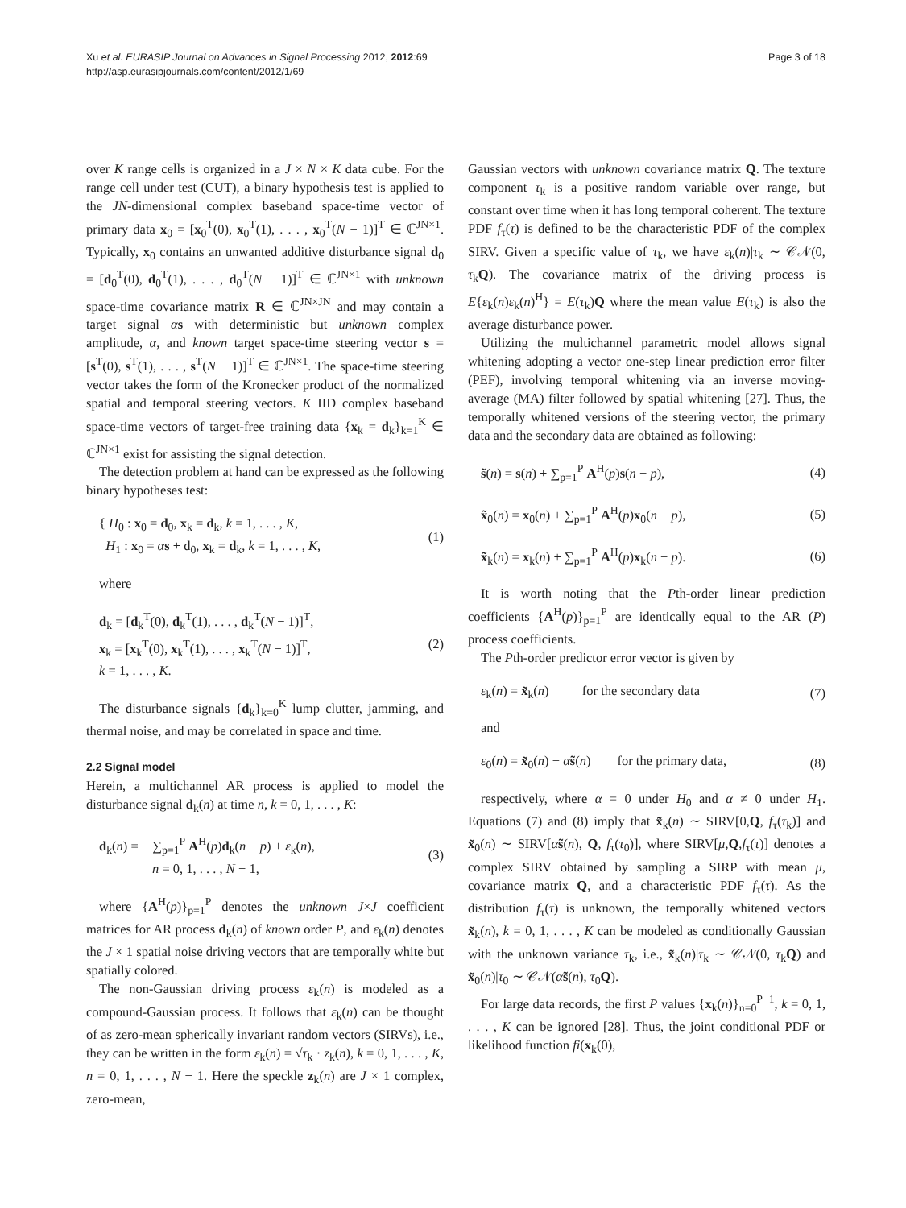Xu et al. EURASIP Journal on Advances in Signal Processing 2012, 2012:69
http://asp.eurasipjournals.com/content/2012/1/69
Page 3 of 18
over K range cells is organized in a J × N × K data cube. For the range cell under test (CUT), a binary hypothesis test is applied to the JN-dimensional complex baseband space-time vector of primary data x<sub>0</sub> = [x<sub>0</sub><sup>T</sup>(0), x<sub>0</sub><sup>T</sup>(1), . . . , x<sub>0</sub><sup>T</sup>(N − 1)]<sup>T</sup> ∈ ℂ<sup>JN×1</sup>. Typically, x<sub>0</sub> contains an unwanted additive disturbance signal d<sub>0</sub> = [d<sub>0</sub><sup>T</sup>(0), d<sub>0</sub><sup>T</sup>(1), . . . , d<sub>0</sub><sup>T</sup>(N − 1)]<sup>T</sup> ∈ ℂ<sup>JN×1</sup> with unknown space-time covariance matrix R ∈ ℂ<sup>JN×JN</sup> and may contain a target signal αs with deterministic but unknown complex amplitude, α, and known target space-time steering vector s = [s<sup>T</sup>(0), s<sup>T</sup>(1), . . . , s<sup>T</sup>(N − 1)]<sup>T</sup> ∈ ℂ<sup>JN×1</sup>. The space-time steering vector takes the form of the Kronecker product of the normalized spatial and temporal steering vectors. K IID complex baseband space-time vectors of target-free training data {x<sub>k</sub> = d<sub>k</sub>}<sub>k=1</sub><sup>K</sup> ∈ ℂ<sup>JN×1</sup> exist for assisting the signal detection.
The detection problem at hand can be expressed as the following binary hypotheses test:
{ H<sub>0</sub> : x<sub>0</sub> = d<sub>0</sub>, x<sub>k</sub> = d<sub>k</sub>, k = 1, . . . , K,
H<sub>1</sub> : x<sub>0</sub> = αs + d<sub>0</sub>, x<sub>k</sub> = d<sub>k</sub>, k = 1, . . . , K, (1)
where
d<sub>k</sub> = [d<sub>k</sub><sup>T</sup>(0), d<sub>k</sub><sup>T</sup>(1), . . . , d<sub>k</sub><sup>T</sup>(N − 1)]<sup>T</sup>,
x<sub>k</sub> = [x<sub>k</sub><sup>T</sup>(0), x<sub>k</sub><sup>T</sup>(1), . . . , x<sub>k</sub><sup>T</sup>(N − 1)]<sup>T</sup>,
k = 1, . . . , K. (2)
The disturbance signals {d<sub>k</sub>}<sub>k=0</sub><sup>K</sup> lump clutter, jamming, and thermal noise, and may be correlated in space and time.
2.2 Signal model
Herein, a multichannel AR process is applied to model the disturbance signal d<sub>k</sub>(n) at time n, k = 0, 1, . . . , K:
d<sub>k</sub>(n) = − ∑<sub>p=1</sub><sup>P</sup> A<sup>H</sup>(p)d<sub>k</sub>(n − p) + ε<sub>k</sub>(n),
n = 0, 1, . . . , N − 1, (3)
where {A<sup>H</sup>(p)}<sub>p=1</sub><sup>P</sup> denotes the unknown J×J coefficient matrices for AR process d<sub>k</sub>(n) of known order P, and ε<sub>k</sub>(n) denotes the J × 1 spatial noise driving vectors that are temporally white but spatially colored.
The non-Gaussian driving process ε<sub>k</sub>(n) is modeled as a compound-Gaussian process. It follows that ε<sub>k</sub>(n) can be thought of as zero-mean spherically invariant random vectors (SIRVs), i.e., they can be written in the form ε<sub>k</sub>(n) = √τ<sub>k</sub> · z<sub>k</sub>(n), k = 0, 1, . . . , K, n = 0, 1, . . . , N − 1. Here the speckle z<sub>k</sub>(n) are J × 1 complex, zero-mean,
Gaussian vectors with unknown covariance matrix Q. The texture component τ<sub>k</sub> is a positive random variable over range, but constant over time when it has long temporal coherent. The texture PDF f<sub>τ</sub>(τ) is defined to be the characteristic PDF of the complex SIRV. Given a specific value of τ<sub>k</sub>, we have ε<sub>k</sub>(n)|τ<sub>k</sub> ∼ 𝒞𝒩(0, τ<sub>k</sub>Q). The covariance matrix of the driving process is E{ε<sub>k</sub>(n)ε<sub>k</sub>(n)<sup>H</sup>} = E(τ<sub>k</sub>)Q where the mean value E(τ<sub>k</sub>) is also the average disturbance power.
Utilizing the multichannel parametric model allows signal whitening adopting a vector one-step linear prediction error filter (PEF), involving temporal whitening via an inverse moving-average (MA) filter followed by spatial whitening [27]. Thus, the temporally whitened versions of the steering vector, the primary data and the secondary data are obtained as following:
s̃(n) = s(n) + ∑<sub>p=1</sub><sup>P</sup> A<sup>H</sup>(p)s(n − p), (4)
x̃<sub>0</sub>(n) = x<sub>0</sub>(n) + ∑<sub>p=1</sub><sup>P</sup> A<sup>H</sup>(p)x<sub>0</sub>(n − p), (5)
x̃<sub>k</sub>(n) = x<sub>k</sub>(n) + ∑<sub>p=1</sub><sup>P</sup> A<sup>H</sup>(p)x<sub>k</sub>(n − p). (6)
It is worth noting that the Pth-order linear prediction coefficients {A<sup>H</sup>(p)}<sub>p=1</sub><sup>P</sup> are identically equal to the AR (P) process coefficients.
The Pth-order predictor error vector is given by
ε<sub>k</sub>(n) = x̃<sub>k</sub>(n) for the secondary data (7)
and
ε<sub>0</sub>(n) = x̃<sub>0</sub>(n) − αs̃(n) for the primary data, (8)
respectively, where α = 0 under H<sub>0</sub> and α ≠ 0 under H<sub>1</sub>. Equations (7) and (8) imply that x̃<sub>k</sub>(n) ∼ SIRV[0,Q, f<sub>τ</sub>(τ<sub>k</sub>)] and x̃<sub>0</sub>(n) ∼ SIRV[αs̃(n), Q, f<sub>τ</sub>(τ<sub>0</sub>)], where SIRV[μ,Q,f<sub>τ</sub>(τ)] denotes a complex SIRV obtained by sampling a SIRP with mean μ, covariance matrix Q, and a characteristic PDF f<sub>τ</sub>(τ). As the distribution f<sub>τ</sub>(τ) is unknown, the temporally whitened vectors x̃<sub>k</sub>(n), k = 0, 1, . . . , K can be modeled as conditionally Gaussian with the unknown variance τ<sub>k</sub>, i.e., x̃<sub>k</sub>(n)|τ<sub>k</sub> ∼ 𝒞𝒩(0, τ<sub>k</sub>Q) and x̃<sub>0</sub>(n)|τ<sub>0</sub> ∼ 𝒞𝒩(αs̃(n), τ<sub>0</sub>Q).
For large data records, the first P values {x<sub>k</sub>(n)}<sub>n=0</sub><sup>P−1</sup>, k = 0, 1, . . . , K can be ignored [28]. Thus, the joint conditional PDF or likelihood function fi(x<sub>k</sub>(0),